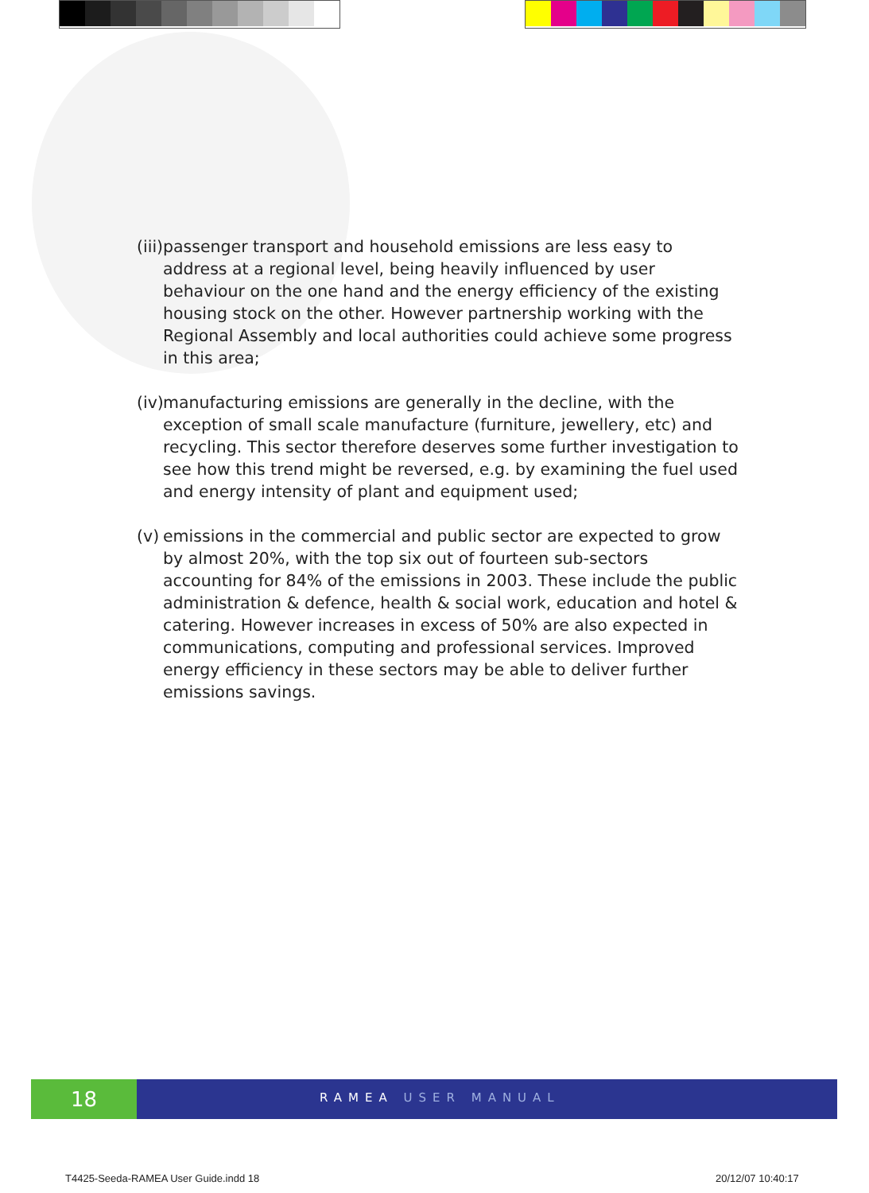(iii) passenger transport and household emissions are less easy to address at a regional level, being heavily influenced by user behaviour on the one hand and the energy efficiency of the existing housing stock on the other. However partnership working with the Regional Assembly and local authorities could achieve some progress in this area;
(iv) manufacturing emissions are generally in the decline, with the exception of small scale manufacture (furniture, jewellery, etc) and recycling. This sector therefore deserves some further investigation to see how this trend might be reversed, e.g. by examining the fuel used and energy intensity of plant and equipment used;
(v) emissions in the commercial and public sector are expected to grow by almost 20%, with the top six out of fourteen sub-sectors accounting for 84% of the emissions in 2003. These include the public administration & defence, health & social work, education and hotel & catering. However increases in excess of 50% are also expected in communications, computing and professional services. Improved energy efficiency in these sectors may be able to deliver further emissions savings.
18
RAMEA USER MANUAL
T4425-Seeda-RAMEA User Guide.indd 18
20/12/07 10:40:17